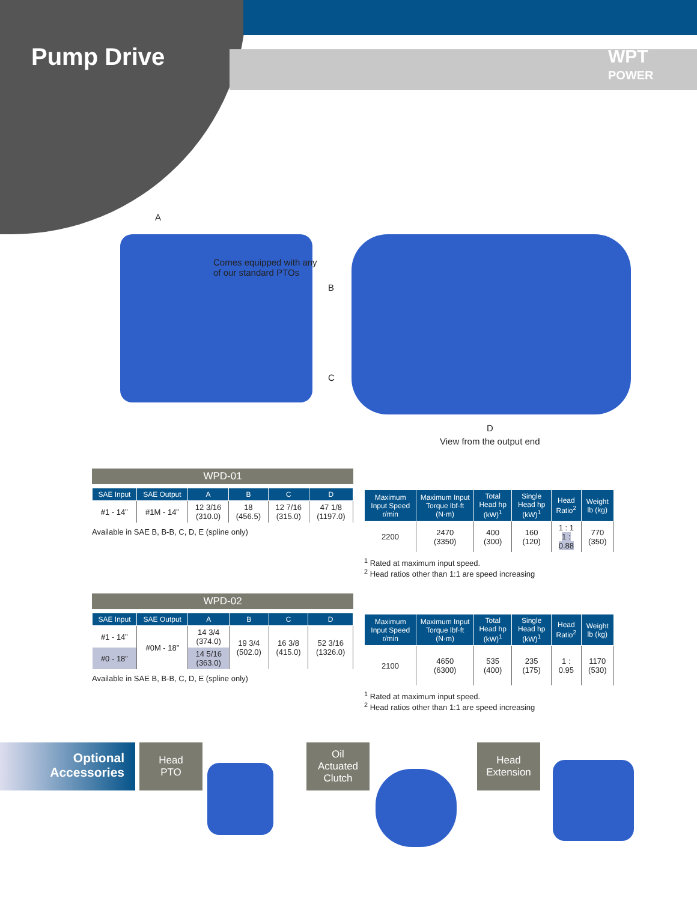Pump Drive
WPT
POWER
A
Comes equipped with any
of our standard PTOs
B
C
D
View from the output end
WPD-01
| SAE Input | SAE Output | A | B | C | D |
| --- | --- | --- | --- | --- | --- |
| #1 - 14” | #1M - 14” | 12 3/16 (310.0) | 18 (456.5) | 12 7/16 (315.0) | 47 1/8 (1197.0) |
Available in SAE B, B-B, C, D, E (spline only)
| Maximum Input Speed r/min | Maximum Input Torque lbf·ft (N·m) | Total Head hp (kW)<sup>1</sup> | Single Head hp (kW)<sup>1</sup> | Head Ratio<sup>2</sup> | Weight lb (kg) |
| --- | --- | --- | --- | --- | --- |
| 2200 | 2470 (3350) | 400 (300) | 160 (120) | 1 : 1 1 : 0.88 | 770 (350) |
<sup>1</sup> Rated at maximum input speed.
<sup>2</sup> Head ratios other than 1:1 are speed increasing
WPD-02
| SAE Input | SAE Output | A | B | C | D |
| --- | --- | --- | --- | --- | --- |
| #1 - 14” | #0M - 18” | 14 3/4 (374.0) | 19 3/4 (502.0) | 16 3/8 (415.0) | 52 3/16 (1326.0) |
| #0 - 18” | | 14 5/16 (363.0) | | | |
Available in SAE B, B-B, C, D, E (spline only)
| Maximum Input Speed r/min | Maximum Input Torque lbf·ft (N·m) | Total Head hp (kW)<sup>1</sup> | Single Head hp (kW)<sup>1</sup> | Head Ratio<sup>2</sup> | Weight lb (kg) |
| --- | --- | --- | --- | --- | --- |
| 2100 | 4650 (6300) | 535 (400) | 235 (175) | 1 : 0.95 | 1170 (530) |
<sup>1</sup> Rated at maximum input speed.
<sup>2</sup> Head ratios other than 1:1 are speed increasing
Optional
Accessories
Head
PTO
Oil
Actuated
Clutch
Head
Extension